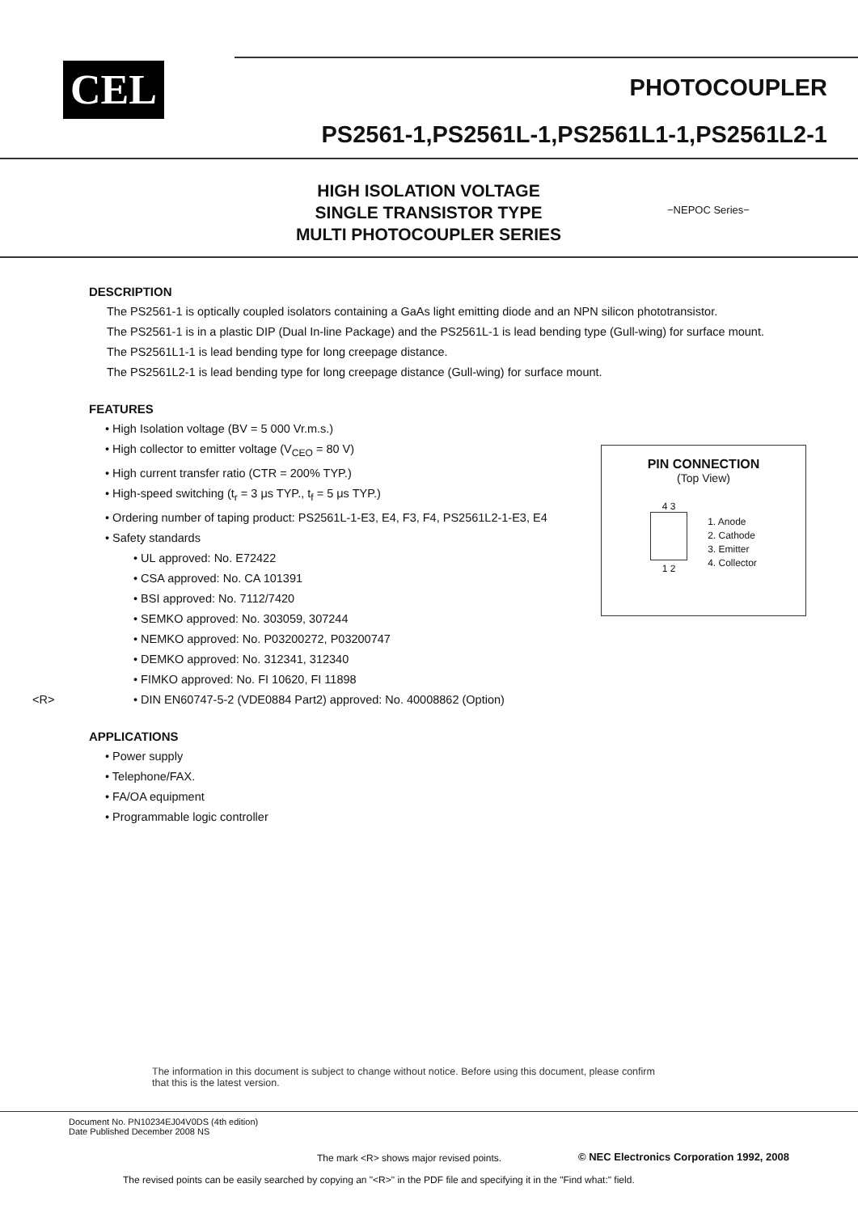CEL PHOTOCOUPLER
PS2561-1,PS2561L-1,PS2561L1-1,PS2561L2-1
HIGH ISOLATION VOLTAGE
SINGLE TRANSISTOR TYPE
MULTI PHOTOCOUPLER SERIES
−NEPOC Series−
DESCRIPTION
The PS2561-1 is optically coupled isolators containing a GaAs light emitting diode and an NPN silicon phototransistor.
The PS2561-1 is in a plastic DIP (Dual In-line Package) and the PS2561L-1 is lead bending type (Gull-wing) for surface mount.
The PS2561L1-1 is lead bending type for long creepage distance.
The PS2561L2-1 is lead bending type for long creepage distance (Gull-wing) for surface mount.
FEATURES
• High Isolation voltage (BV = 5 000 Vr.m.s.)
• High collector to emitter voltage (V<sub>CEO</sub> = 80 V)
• High current transfer ratio (CTR = 200% TYP.)
• High-speed switching (t<sub>r</sub> = 3 μs TYP., t<sub>f</sub> = 5 μs TYP.)
• Ordering number of taping product: PS2561L-1-E3, E4, F3, F4, PS2561L2-1-E3, E4
• Safety standards
• UL approved: No. E72422
• CSA approved: No. CA 101391
• BSI approved: No. 7112/7420
• SEMKO approved: No. 303059, 307244
• NEMKO approved: No. P03200272, P03200747
• DEMKO approved: No. 312341, 312340
• FIMKO approved: No. FI 10620, FI 11898
<R> • DIN EN60747-5-2 (VDE0884 Part2) approved: No. 40008862 (Option)
APPLICATIONS
• Power supply
• Telephone/FAX.
• FA/OA equipment
• Programmable logic controller
PIN CONNECTION
(Top View)
4 3
1 2
1. Anode
2. Cathode
3. Emitter
4. Collector
The information in this document is subject to change without notice. Before using this document, please confirm
that this is the latest version.
Document No. PN10234EJ04V0DS (4th edition)
Date Published December 2008 NS
The mark <R> shows major revised points.
© NEC Electronics Corporation 1992, 2008
The revised points can be easily searched by copying an "<R>" in the PDF file and specifying it in the "Find what:" field.